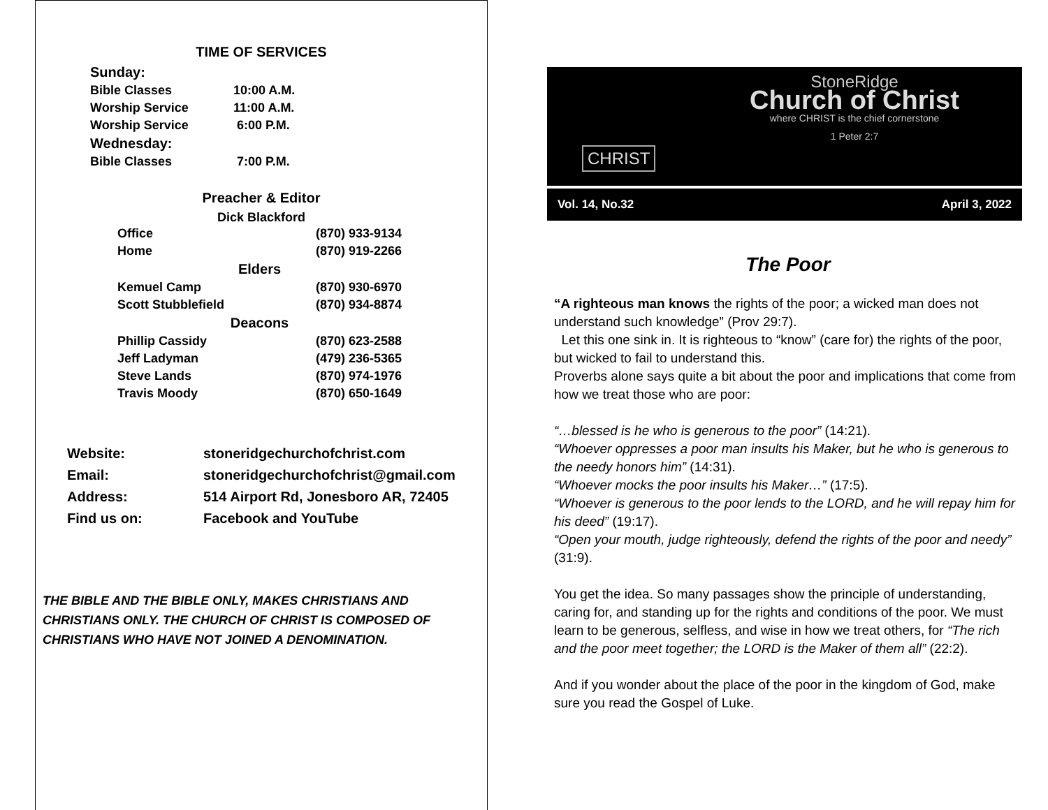TIME OF SERVICES
| Sunday: | |
| Bible Classes | 10:00 A.M. |
| Worship Service | 11:00 A.M. |
| Worship Service | 6:00 P.M. |
| Wednesday: | |
| Bible Classes | 7:00 P.M. |
Preacher & Editor
Dick Blackford
| Office | (870) 933-9134 |
| Home | (870) 919-2266 |
| Elders | |
| Kemuel Camp | (870) 930-6970 |
| Scott Stubblefield | (870) 934-8874 |
| Deacons | |
| Phillip Cassidy | (870) 623-2588 |
| Jeff Ladyman | (479) 236-5365 |
| Steve Lands | (870) 974-1976 |
| Travis Moody | (870) 650-1649 |
| Website: | stoneridgechurchofchrist.com |
| Email: | stoneridgechurchofchrist@gmail.com |
| Address: | 514 Airport Rd, Jonesboro AR, 72405 |
| Find us on: | Facebook and YouTube |
THE BIBLE AND THE BIBLE ONLY, MAKES CHRISTIANS AND CHRISTIANS ONLY. THE CHURCH OF CHRIST IS COMPOSED OF CHRISTIANS WHO HAVE NOT JOINED A DENOMINATION.
CHRIST
StoneRidge
Church of Christ
where CHRIST is the chief cornerstone
1 Peter 2:7
Vol. 14, No.32 April 3, 2022
The Poor
“A righteous man knows the rights of the poor; a wicked man does not understand such knowledge” (Prov 29:7).
Let this one sink in. It is righteous to “know” (care for) the rights of the poor, but wicked to fail to understand this.
Proverbs alone says quite a bit about the poor and implications that come from how we treat those who are poor:
“…blessed is he who is generous to the poor” (14:21).
“Whoever oppresses a poor man insults his Maker, but he who is generous to the needy honors him” (14:31).
“Whoever mocks the poor insults his Maker…” (17:5).
“Whoever is generous to the poor lends to the LORD, and he will repay him for his deed” (19:17).
“Open your mouth, judge righteously, defend the rights of the poor and needy” (31:9).
You get the idea. So many passages show the principle of understanding, caring for, and standing up for the rights and conditions of the poor. We must learn to be generous, selfless, and wise in how we treat others, for “The rich and the poor meet together; the LORD is the Maker of them all” (22:2).
And if you wonder about the place of the poor in the kingdom of God, make sure you read the Gospel of Luke.